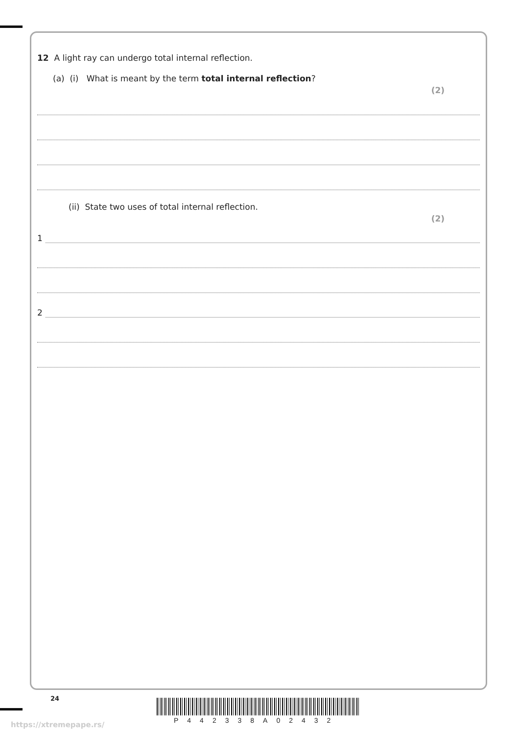12 A light ray can undergo total internal reflection.
(a) (i) What is meant by the term total internal reflection?
(2)
(ii) State two uses of total internal reflection.
(2)
1
2
24
https://xtremepape.rs/ P442338A02432